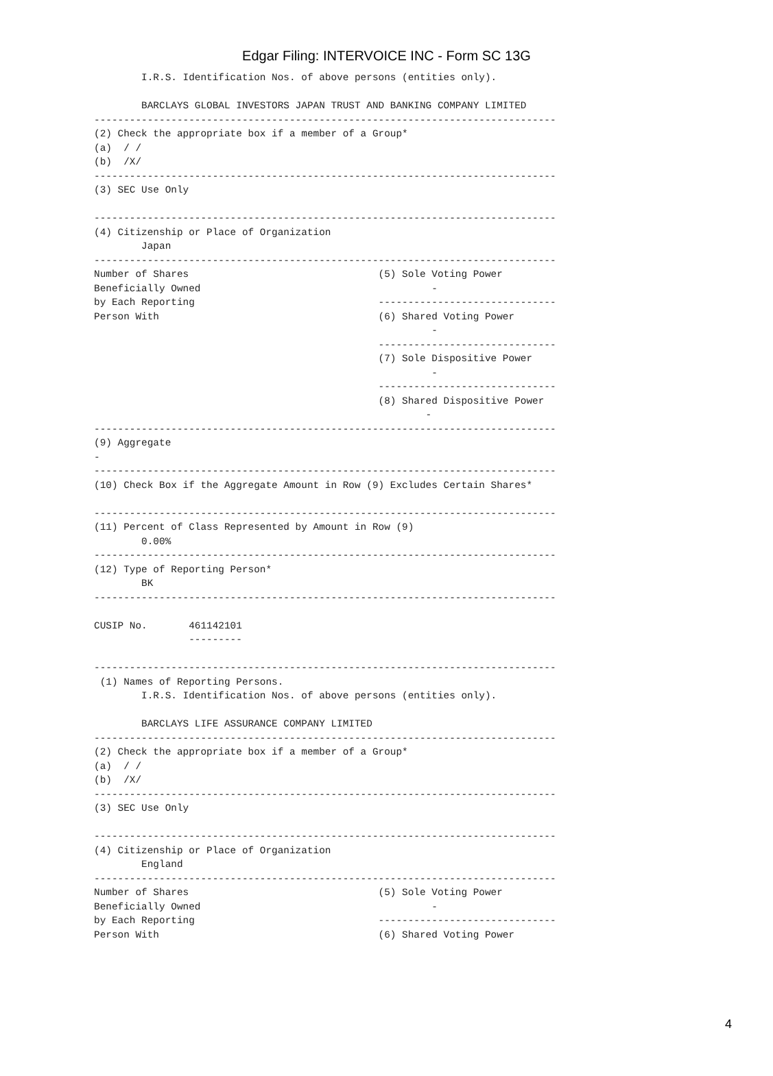Edgar Filing: INTERVOICE INC - Form SC 13G
        I.R.S. Identification Nos. of above persons (entities only).

        BARCLAYS GLOBAL INVESTORS JAPAN TRUST AND BANKING COMPANY LIMITED
------------------------------------------------------------------------------
(2) Check the appropriate box if a member of a Group*
(a)  / /
(b)  /X/
------------------------------------------------------------------------------
(3) SEC Use Only

------------------------------------------------------------------------------
(4) Citizenship or Place of Organization
        Japan
------------------------------------------------------------------------------
Number of Shares                                (5) Sole Voting Power
Beneficially Owned                                       -
by Each Reporting                               ------------------------------
Person With                                     (6) Shared Voting Power
                                                         -
                                                ------------------------------
                                                (7) Sole Dispositive Power
                                                         -
                                                ------------------------------
                                                (8) Shared Dispositive Power
                                                        -
------------------------------------------------------------------------------
(9) Aggregate
-
------------------------------------------------------------------------------
(10) Check Box if the Aggregate Amount in Row (9) Excludes Certain Shares*

------------------------------------------------------------------------------
(11) Percent of Class Represented by Amount in Row (9)
        0.00%
------------------------------------------------------------------------------
(12) Type of Reporting Person*
        BK
------------------------------------------------------------------------------

CUSIP No.       461142101
                ---------

------------------------------------------------------------------------------
 (1) Names of Reporting Persons.
        I.R.S. Identification Nos. of above persons (entities only).

        BARCLAYS LIFE ASSURANCE COMPANY LIMITED
------------------------------------------------------------------------------
(2) Check the appropriate box if a member of a Group*
(a)  / /
(b)  /X/
------------------------------------------------------------------------------
(3) SEC Use Only

------------------------------------------------------------------------------
(4) Citizenship or Place of Organization
        England
------------------------------------------------------------------------------
Number of Shares                                (5) Sole Voting Power
Beneficially Owned                                       -
by Each Reporting                               ------------------------------
Person With                                     (6) Shared Voting Power
4